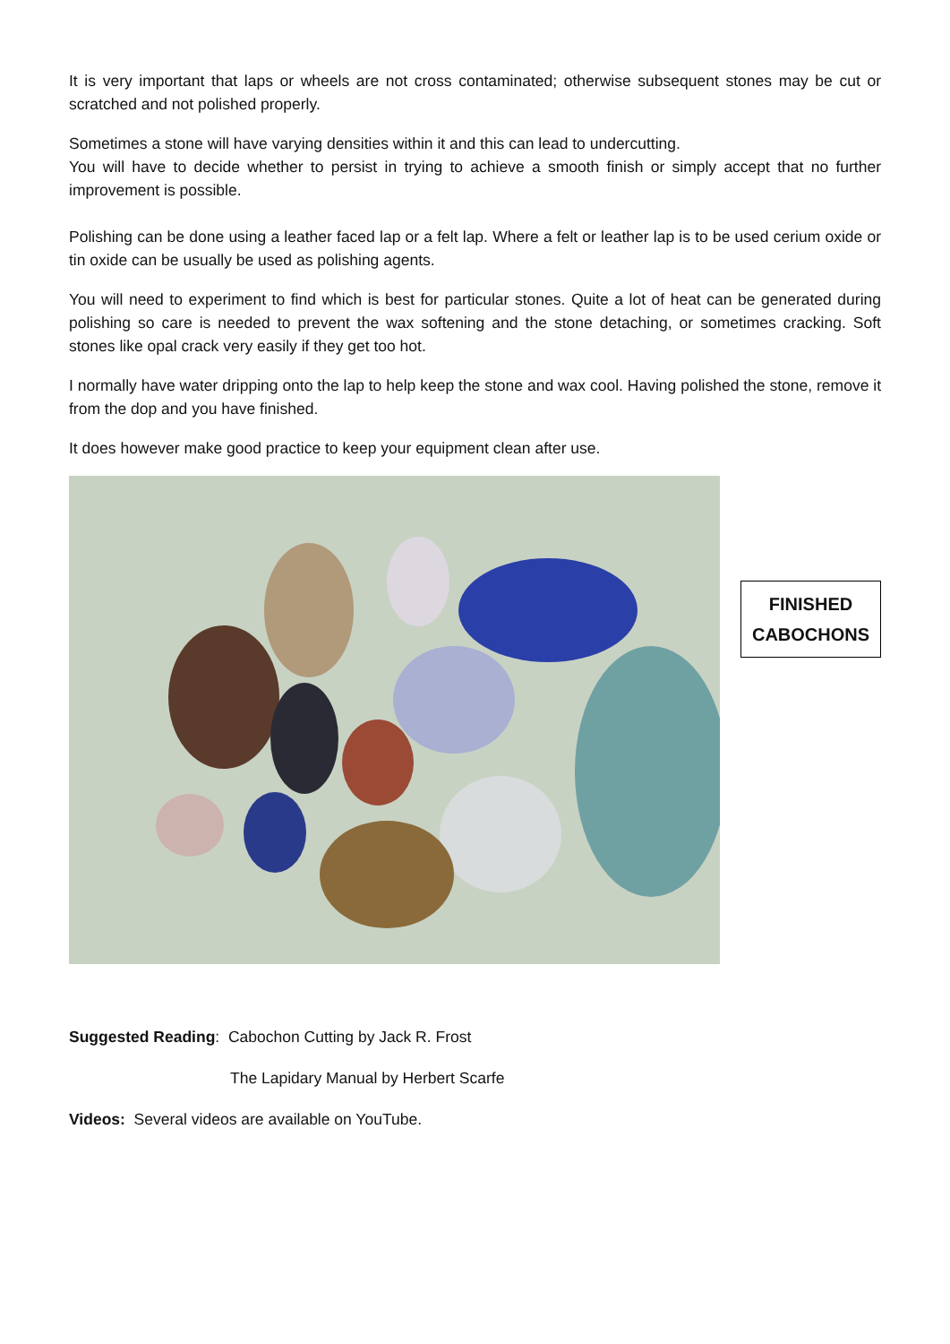It is very important that laps or wheels are not cross contaminated; otherwise subsequent stones may be cut or scratched and not polished properly.
Sometimes a stone will have varying densities within it and this can lead to undercutting.
You will have to decide whether to persist in trying to achieve a smooth finish or simply accept that no further improvement is possible.
Polishing can be done using a leather faced lap or a felt lap. Where a felt or leather lap is to be used cerium oxide or tin oxide can be usually be used as polishing agents.
You will need to experiment to find which is best for particular stones. Quite a lot of heat can be generated during polishing so care is needed to prevent the wax softening and the stone detaching, or sometimes cracking. Soft stones like opal crack very easily if they get too hot.
I normally have water dripping onto the lap to help keep the stone and wax cool. Having polished the stone, remove it from the dop and you have finished.
It does however make good practice to keep your equipment clean after use.
FINISHED
CABOCHONS
Suggested Reading: Cabochon Cutting by Jack R. Frost
The Lapidary Manual by Herbert Scarfe
Videos: Several videos are available on YouTube.